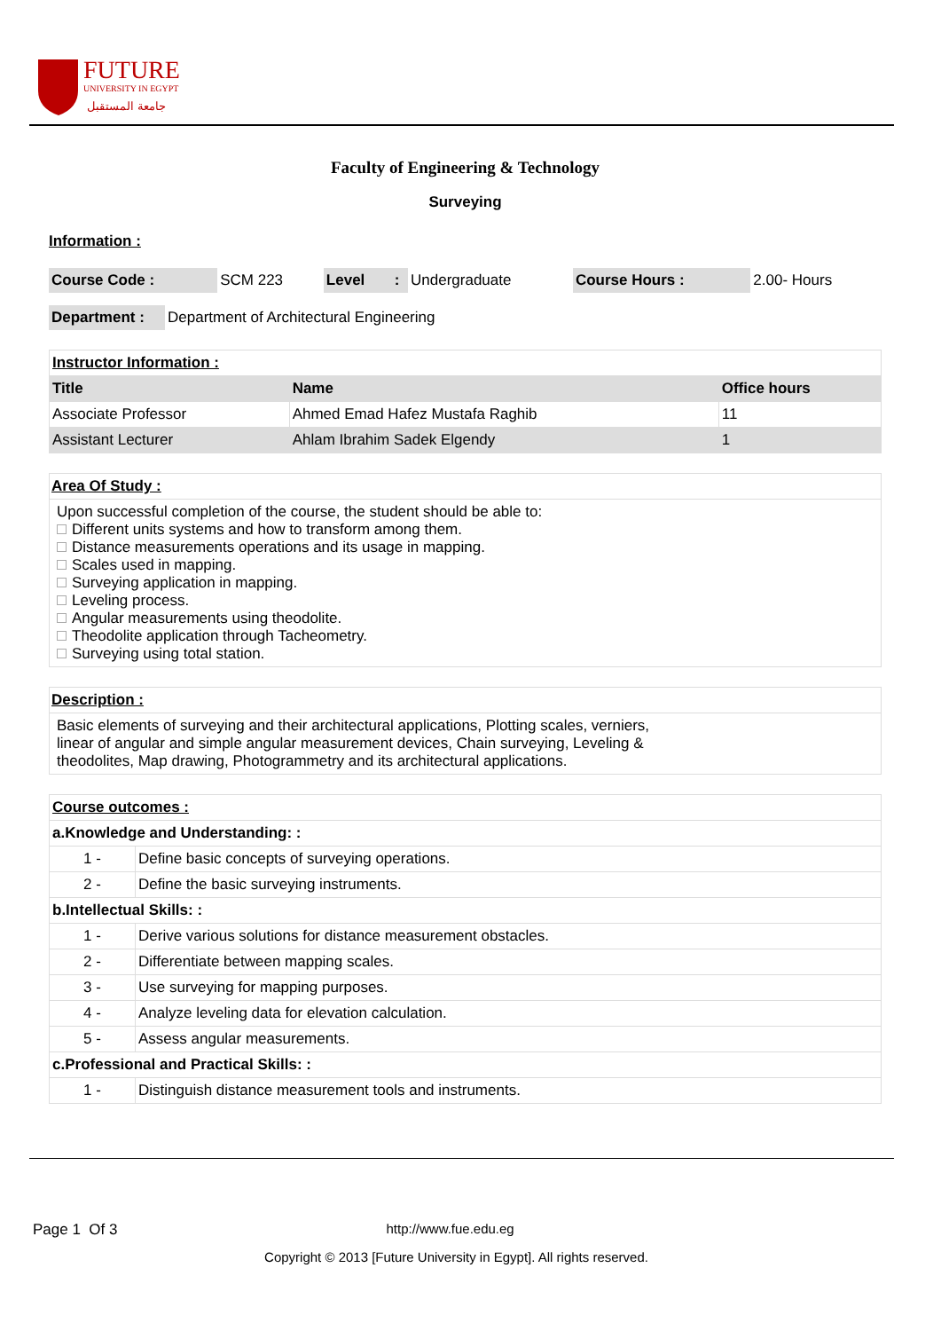FUTURE
UNIVERSITY IN EGYPT
جامعة المستقبل
Faculty of Engineering & Technology
Surveying
Information :
| Course Code : | SCM 223 | Level | : | Undergraduate | Course Hours : | 2.00- Hours |
| Department : | Department of Architectural Engineering |
| Instructor Information : | | |
| Title | Name | Office hours |
| Associate Professor | Ahmed Emad Hafez Mustafa Raghib | 11 |
| Assistant Lecturer | Ahlam Ibrahim Sadek Elgendy | 1 |
Area Of Study :
Upon successful completion of the course, the student should be able to:
Different units systems and how to transform among them.
Distance measurements operations and its usage in mapping.
Scales used in mapping.
Surveying application in mapping.
Leveling process.
Angular measurements using theodolite.
Theodolite application through Tacheometry.
Surveying using total station.
Description :
Basic elements of surveying and their architectural applications, Plotting scales, verniers,
linear of angular and simple angular measurement devices, Chain surveying, Leveling &
theodolites, Map drawing, Photogrammetry and its architectural applications.
| Course outcomes : | |
| a.Knowledge and Understanding: : | |
| 1 - | Define basic concepts of surveying operations. |
| 2 - | Define the basic surveying instruments. |
| b.Intellectual Skills: : | |
| 1 - | Derive various solutions for distance measurement obstacles. |
| 2 - | Differentiate between mapping scales. |
| 3 - | Use surveying for mapping purposes. |
| 4 - | Analyze leveling data for elevation calculation. |
| 5 - | Assess angular measurements. |
| c.Professional and Practical Skills: : | |
| 1 - | Distinguish distance measurement tools and instruments. |
Page 1 Of 3 http://www.fue.edu.eg
Copyright © 2013 [Future University in Egypt]. All rights reserved.